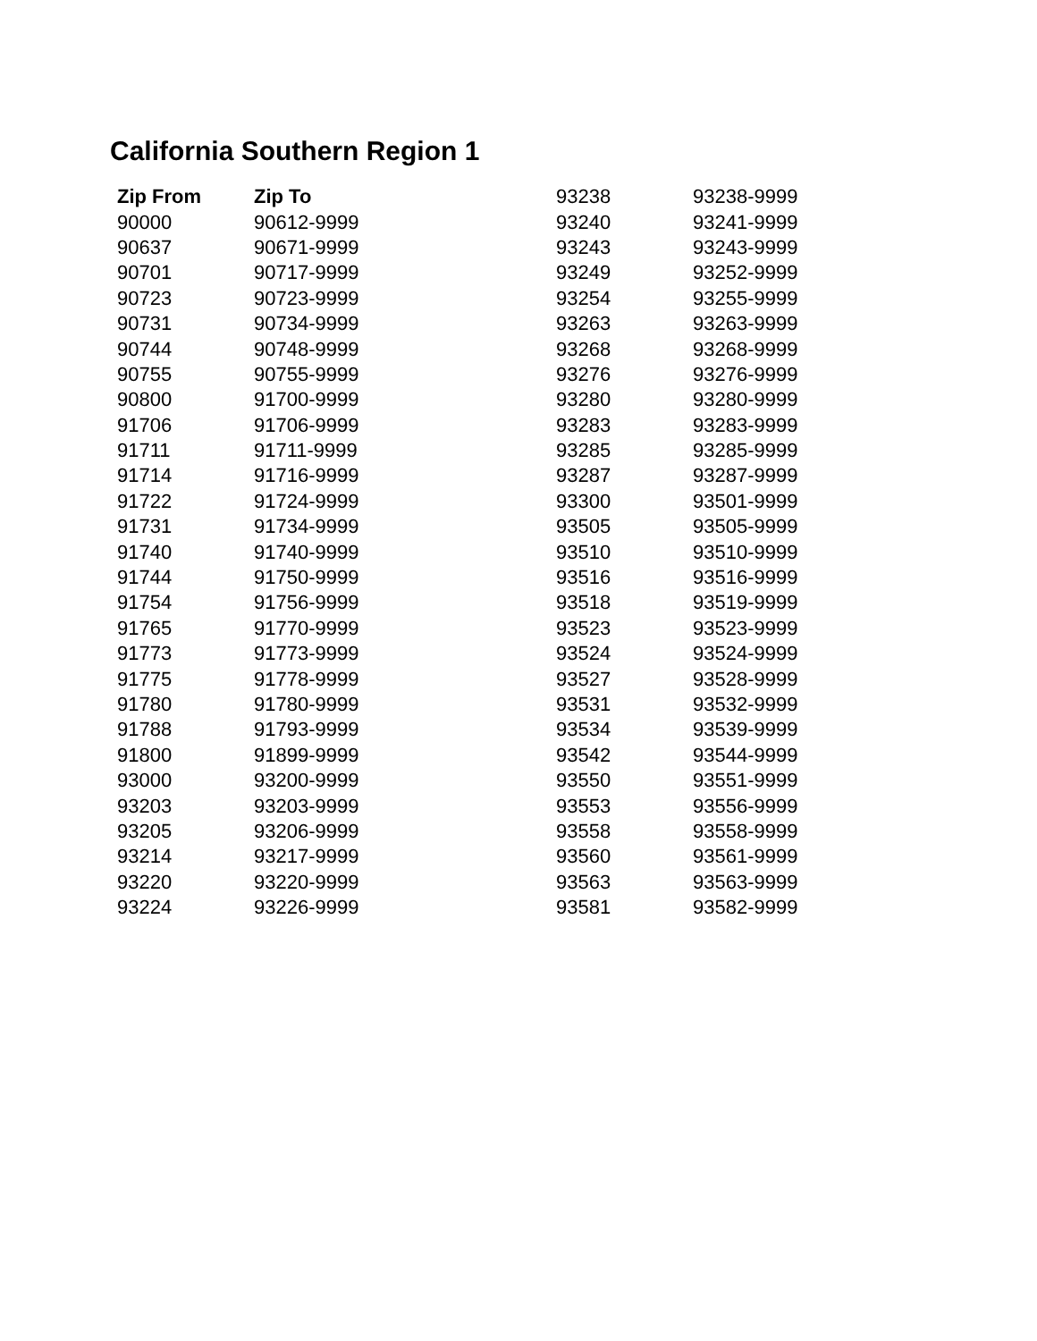California Southern Region 1
| Zip From | Zip To | 93238 | 93238-9999 |
| 90000 | 90612-9999 | 93240 | 93241-9999 |
| 90637 | 90671-9999 | 93243 | 93243-9999 |
| 90701 | 90717-9999 | 93249 | 93252-9999 |
| 90723 | 90723-9999 | 93254 | 93255-9999 |
| 90731 | 90734-9999 | 93263 | 93263-9999 |
| 90744 | 90748-9999 | 93268 | 93268-9999 |
| 90755 | 90755-9999 | 93276 | 93276-9999 |
| 90800 | 91700-9999 | 93280 | 93280-9999 |
| 91706 | 91706-9999 | 93283 | 93283-9999 |
| 91711 | 91711-9999 | 93285 | 93285-9999 |
| 91714 | 91716-9999 | 93287 | 93287-9999 |
| 91722 | 91724-9999 | 93300 | 93501-9999 |
| 91731 | 91734-9999 | 93505 | 93505-9999 |
| 91740 | 91740-9999 | 93510 | 93510-9999 |
| 91744 | 91750-9999 | 93516 | 93516-9999 |
| 91754 | 91756-9999 | 93518 | 93519-9999 |
| 91765 | 91770-9999 | 93523 | 93523-9999 |
| 91773 | 91773-9999 | 93524 | 93524-9999 |
| 91775 | 91778-9999 | 93527 | 93528-9999 |
| 91780 | 91780-9999 | 93531 | 93532-9999 |
| 91788 | 91793-9999 | 93534 | 93539-9999 |
| 91800 | 91899-9999 | 93542 | 93544-9999 |
| 93000 | 93200-9999 | 93550 | 93551-9999 |
| 93203 | 93203-9999 | 93553 | 93556-9999 |
| 93205 | 93206-9999 | 93558 | 93558-9999 |
| 93214 | 93217-9999 | 93560 | 93561-9999 |
| 93220 | 93220-9999 | 93563 | 93563-9999 |
| 93224 | 93226-9999 | 93581 | 93582-9999 |